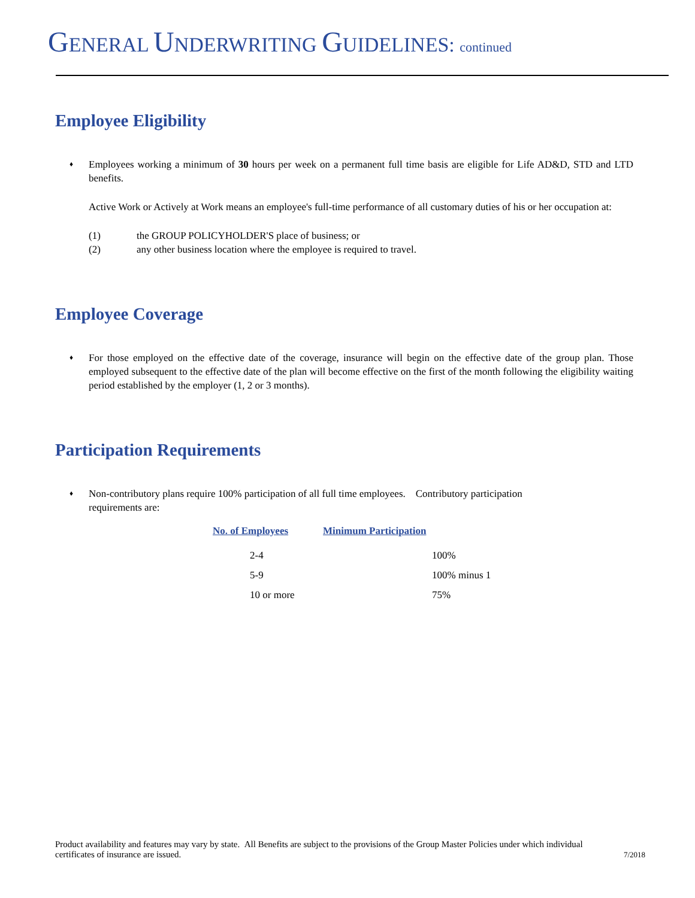GENERAL UNDERWRITING GUIDELINES: continued
Employee Eligibility
♦
Employees working a minimum of 30 hours per week on a permanent full time basis are eligible for Life AD&D, STD and LTD benefits.
Active Work or Actively at Work means an employee's full-time performance of all customary duties of his or her occupation at:
(1) the GROUP POLICYHOLDER'S place of business; or
(2) any other business location where the employee is required to travel.
Employee Coverage
♦
For those employed on the effective date of the coverage, insurance will begin on the effective date of the group plan. Those employed subsequent to the effective date of the plan will become effective on the first of the month following the eligibility waiting period established by the employer (1, 2 or 3 months).
Participation Requirements
♦
Non-contributory plans require 100% participation of all full time employees. Contributory participation requirements are:
| No. of Employees | Minimum Participation |
| --- | --- |
| 2-4 | 100% |
| 5-9 | 100% minus 1 |
| 10 or more | 75% |
Product availability and features may vary by state. All Benefits are subject to the provisions of the Group Master Policies under which individual certificates of insurance are issued.
7/2018